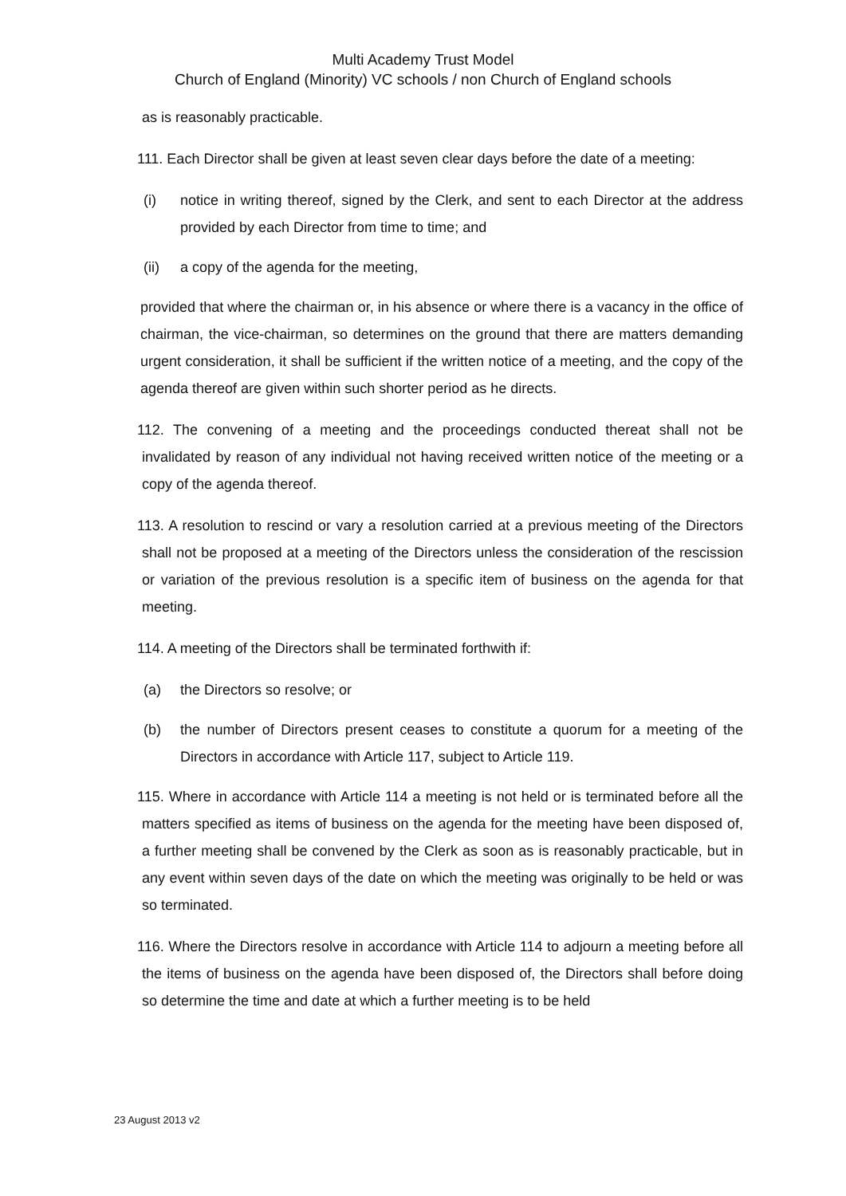Multi Academy Trust Model
Church of England (Minority) VC schools / non Church of England schools
as is reasonably practicable.
111. Each Director shall be given at least seven clear days before the date of a meeting:
(i) notice in writing thereof, signed by the Clerk, and sent to each Director at the address provided by each Director from time to time; and
(ii) a copy of the agenda for the meeting,
provided that where the chairman or, in his absence or where there is a vacancy in the office of chairman, the vice-chairman, so determines on the ground that there are matters demanding urgent consideration, it shall be sufficient if the written notice of a meeting, and the copy of the agenda thereof are given within such shorter period as he directs.
112. The convening of a meeting and the proceedings conducted thereat shall not be invalidated by reason of any individual not having received written notice of the meeting or a copy of the agenda thereof.
113. A resolution to rescind or vary a resolution carried at a previous meeting of the Directors shall not be proposed at a meeting of the Directors unless the consideration of the rescission or variation of the previous resolution is a specific item of business on the agenda for that meeting.
114. A meeting of the Directors shall be terminated forthwith if:
(a) the Directors so resolve; or
(b) the number of Directors present ceases to constitute a quorum for a meeting of the Directors in accordance with Article 117, subject to Article 119.
115. Where in accordance with Article 114 a meeting is not held or is terminated before all the matters specified as items of business on the agenda for the meeting have been disposed of, a further meeting shall be convened by the Clerk as soon as is reasonably practicable, but in any event within seven days of the date on which the meeting was originally to be held or was so terminated.
116. Where the Directors resolve in accordance with Article 114 to adjourn a meeting before all the items of business on the agenda have been disposed of, the Directors shall before doing so determine the time and date at which a further meeting is to be held
23 August 2013 v2